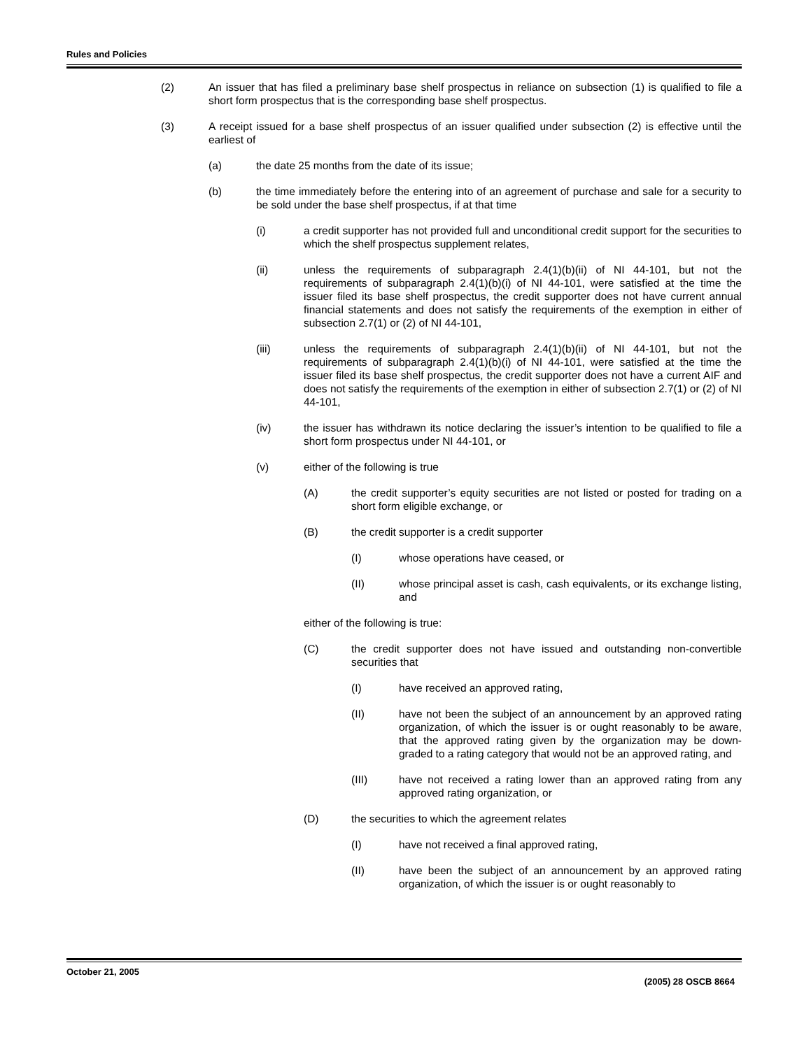Rules and Policies
(2) An issuer that has filed a preliminary base shelf prospectus in reliance on subsection (1) is qualified to file a short form prospectus that is the corresponding base shelf prospectus.
(3) A receipt issued for a base shelf prospectus of an issuer qualified under subsection (2) is effective until the earliest of
(a) the date 25 months from the date of its issue;
(b) the time immediately before the entering into of an agreement of purchase and sale for a security to be sold under the base shelf prospectus, if at that time
(i) a credit supporter has not provided full and unconditional credit support for the securities to which the shelf prospectus supplement relates,
(ii) unless the requirements of subparagraph 2.4(1)(b)(ii) of NI 44-101, but not the requirements of subparagraph 2.4(1)(b)(i) of NI 44-101, were satisfied at the time the issuer filed its base shelf prospectus, the credit supporter does not have current annual financial statements and does not satisfy the requirements of the exemption in either of subsection 2.7(1) or (2) of NI 44-101,
(iii) unless the requirements of subparagraph 2.4(1)(b)(ii) of NI 44-101, but not the requirements of subparagraph 2.4(1)(b)(i) of NI 44-101, were satisfied at the time the issuer filed its base shelf prospectus, the credit supporter does not have a current AIF and does not satisfy the requirements of the exemption in either of subsection 2.7(1) or (2) of NI 44-101,
(iv) the issuer has withdrawn its notice declaring the issuer’s intention to be qualified to file a short form prospectus under NI 44-101, or
(v) either of the following is true
(A) the credit supporter’s equity securities are not listed or posted for trading on a short form eligible exchange, or
(B) the credit supporter is a credit supporter
(I) whose operations have ceased, or
(II) whose principal asset is cash, cash equivalents, or its exchange listing, and
either of the following is true:
(C) the credit supporter does not have issued and outstanding non-convertible securities that
(I) have received an approved rating,
(II) have not been the subject of an announcement by an approved rating organization, of which the issuer is or ought reasonably to be aware, that the approved rating given by the organization may be down-graded to a rating category that would not be an approved rating, and
(III) have not received a rating lower than an approved rating from any approved rating organization, or
(D) the securities to which the agreement relates
(I) have not received a final approved rating,
(II) have been the subject of an announcement by an approved rating organization, of which the issuer is or ought reasonably to
October 21, 2005 (2005) 28 OSCB 8664